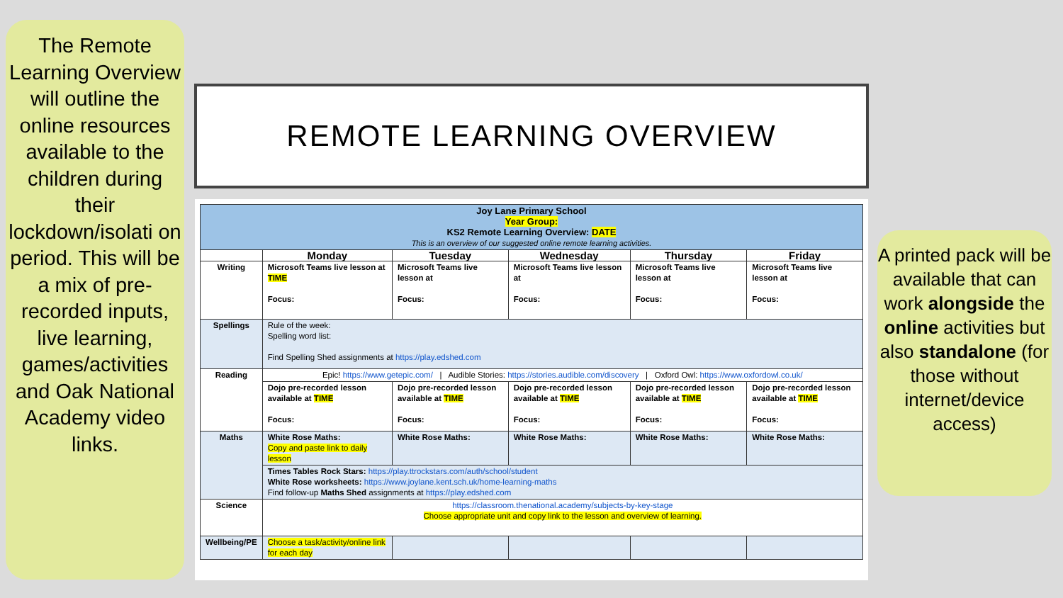The Remote Learning Overview will outline the online resources available to the children during their lockdown/isolati on period. This will be a mix of pre-recorded inputs, live learning, games/activities and Oak National Academy video links.
REMOTE LEARNING OVERVIEW
| Joy Lane Primary School Year Group: KS2 Remote Learning Overview: DATE This is an overview of our suggested online remote learning activities. | | | | | |
| | Monday | Tuesday | Wednesday | Thursday | Friday |
| Writing | Microsoft Teams live lesson at TIME Focus: | Microsoft Teams live lesson at Focus: | Microsoft Teams live lesson at Focus: | Microsoft Teams live lesson at Focus: | Microsoft Teams live lesson at Focus: |
| Spellings | Rule of the week: Spelling word list: Find Spelling Shed assignments at https://play.edshed.com | | | | |
| Reading | Epic! https://www.getepic.com/ / Audible Stories: https://stories.audible.com/discovery / Oxford Owl: https://www.oxfordowl.co.uk/ | | | | |
| | Dojo pre-recorded lesson available at TIME Focus: | Dojo pre-recorded lesson available at TIME Focus: | Dojo pre-recorded lesson available at TIME Focus: | Dojo pre-recorded lesson available at TIME Focus: | Dojo pre-recorded lesson available at TIME Focus: |
| Maths | White Rose Maths: Copy and paste link to daily lesson | White Rose Maths: | White Rose Maths: | White Rose Maths: | White Rose Maths: |
| | Times Tables Rock Stars: https://play.ttrockstars.com/auth/school/student White Rose worksheets: https://www.joylane.kent.sch.uk/home-learning-maths Find follow-up Maths Shed assignments at https://play.edshed.com | | | | |
| Science | https://classroom.thenational.academy/subjects-by-key-stage Choose appropriate unit and copy link to the lesson and overview of learning. | | | | |
| Wellbeing/PE | Choose a task/activity/online link for each day | | | | |
A printed pack will be available that can work alongside the online activities but also standalone (for those without internet/device access)